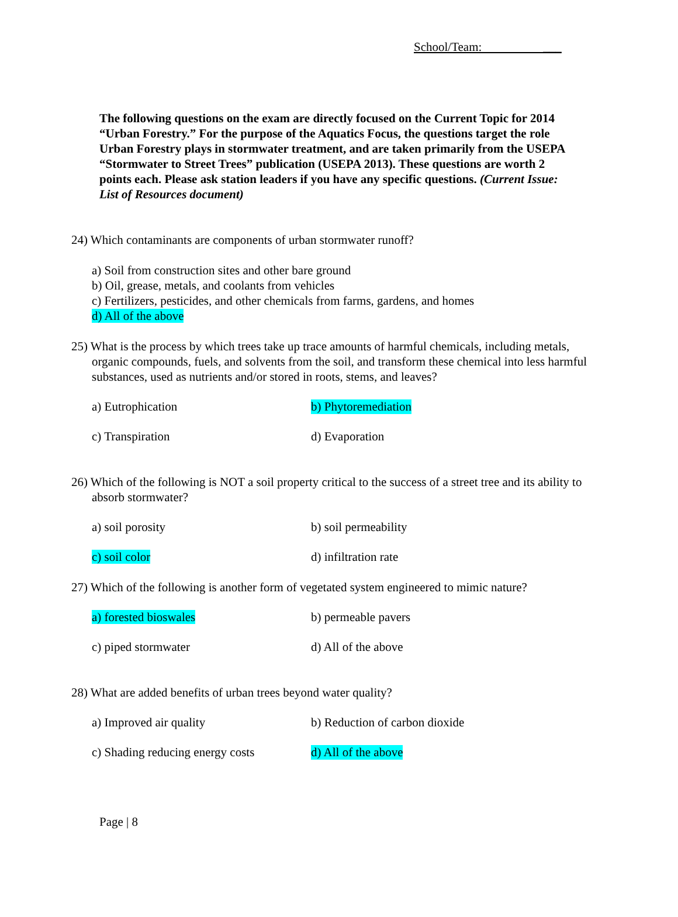School/Team: ___
The following questions on the exam are directly focused on the Current Topic for 2014 “Urban Forestry.” For the purpose of the Aquatics Focus, the questions target the role Urban Forestry plays in stormwater treatment, and are taken primarily from the USEPA “Stormwater to Street Trees” publication (USEPA 2013). These questions are worth 2 points each. Please ask station leaders if you have any specific questions. (Current Issue: List of Resources document)
24) Which contaminants are components of urban stormwater runoff?
a) Soil from construction sites and other bare ground
b) Oil, grease, metals, and coolants from vehicles
c) Fertilizers, pesticides, and other chemicals from farms, gardens, and homes
d) All of the above
25) What is the process by which trees take up trace amounts of harmful chemicals, including metals, organic compounds, fuels, and solvents from the soil, and transform these chemical into less harmful substances, used as nutrients and/or stored in roots, stems, and leaves?
a) Eutrophication b) Phytoremediation
c) Transpiration d) Evaporation
26) Which of the following is NOT a soil property critical to the success of a street tree and its ability to absorb stormwater?
a) soil porosity b) soil permeability
c) soil color d) infiltration rate
27) Which of the following is another form of vegetated system engineered to mimic nature?
a) forested bioswales b) permeable pavers
c) piped stormwater d) All of the above
28) What are added benefits of urban trees beyond water quality?
a) Improved air quality b) Reduction of carbon dioxide
c) Shading reducing energy costs d) All of the above
Page | 8